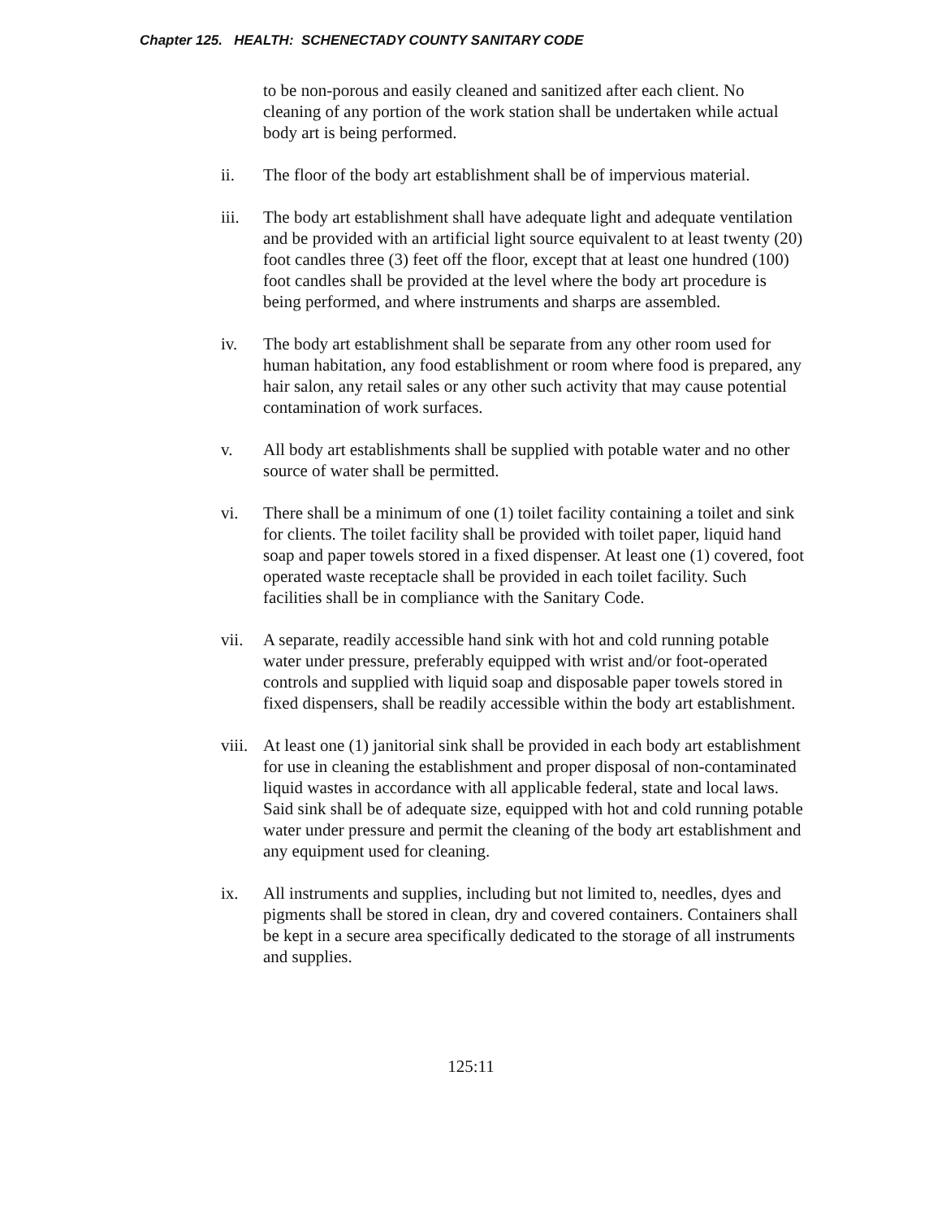Chapter 125. HEALTH: SCHENECTADY COUNTY SANITARY CODE
to be non-porous and easily cleaned and sanitized after each client. No cleaning of any portion of the work station shall be undertaken while actual body art is being performed.
ii. The floor of the body art establishment shall be of impervious material.
iii. The body art establishment shall have adequate light and adequate ventilation and be provided with an artificial light source equivalent to at least twenty (20) foot candles three (3) feet off the floor, except that at least one hundred (100) foot candles shall be provided at the level where the body art procedure is being performed, and where instruments and sharps are assembled.
iv. The body art establishment shall be separate from any other room used for human habitation, any food establishment or room where food is prepared, any hair salon, any retail sales or any other such activity that may cause potential contamination of work surfaces.
v. All body art establishments shall be supplied with potable water and no other source of water shall be permitted.
vi. There shall be a minimum of one (1) toilet facility containing a toilet and sink for clients. The toilet facility shall be provided with toilet paper, liquid hand soap and paper towels stored in a fixed dispenser. At least one (1) covered, foot operated waste receptacle shall be provided in each toilet facility. Such facilities shall be in compliance with the Sanitary Code.
vii. A separate, readily accessible hand sink with hot and cold running potable water under pressure, preferably equipped with wrist and/or foot-operated controls and supplied with liquid soap and disposable paper towels stored in fixed dispensers, shall be readily accessible within the body art establishment.
viii.
At least one (1) janitorial sink shall be provided in each body art establishment for use in cleaning the establishment and proper disposal of non-contaminated liquid wastes in accordance with all applicable federal, state and local laws. Said sink shall be of adequate size, equipped with hot and cold running potable water under pressure and permit the cleaning of the body art establishment and any equipment used for cleaning.
ix. All instruments and supplies, including but not limited to, needles, dyes and pigments shall be stored in clean, dry and covered containers. Containers shall be kept in a secure area specifically dedicated to the storage of all instruments and supplies.
125:11